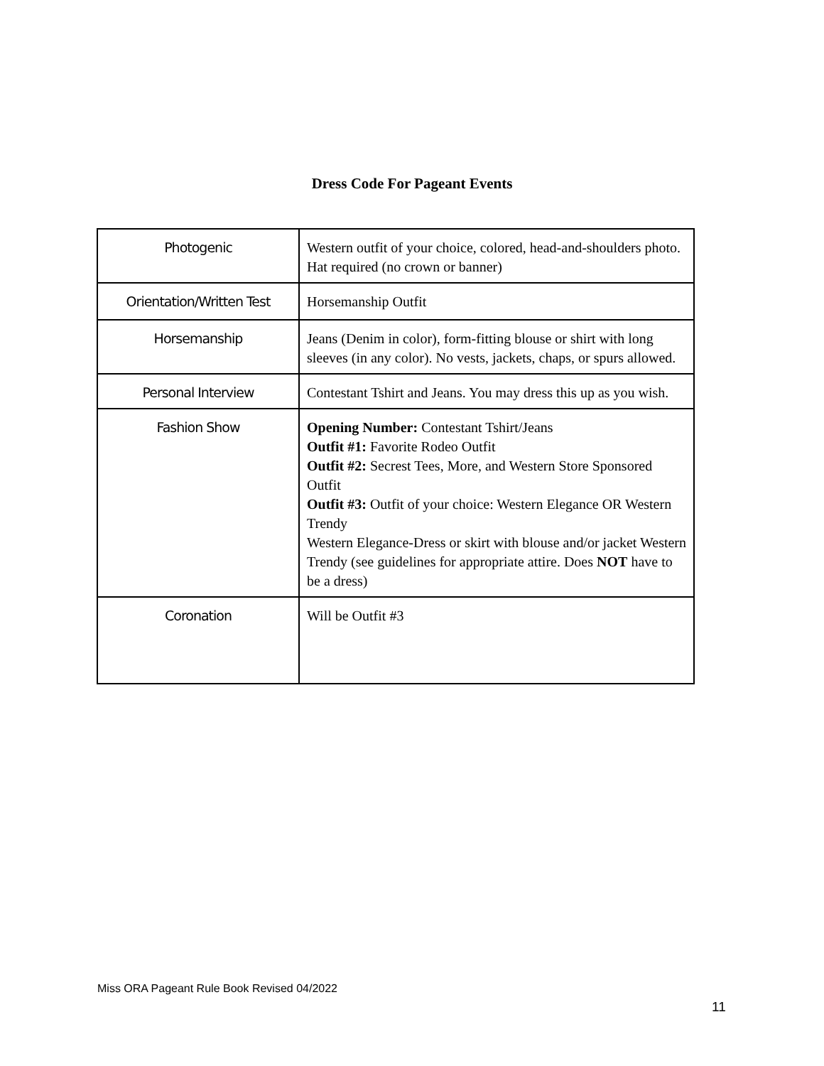Dress Code For Pageant Events
| Photogenic | Western outfit of your choice, colored, head-and-shoulders photo. Hat required (no crown or banner) |
| Orientation/Written Test | Horsemanship Outfit |
| Horsemanship | Jeans (Denim in color), form-fitting blouse or shirt with long sleeves (in any color). No vests, jackets, chaps, or spurs allowed. |
| Personal Interview | Contestant Tshirt and Jeans. You may dress this up as you wish. |
| Fashion Show | Opening Number: Contestant Tshirt/Jeans Outfit #1: Favorite Rodeo Outfit Outfit #2: Secrest Tees, More, and Western Store Sponsored Outfit Outfit #3: Outfit of your choice: Western Elegance OR Western Trendy Western Elegance-Dress or skirt with blouse and/or jacket Western Trendy (see guidelines for appropriate attire. Does NOT have to be a dress) |
| Coronation | Will be Outfit #3 |
Miss ORA Pageant Rule Book Revised 04/2022
11